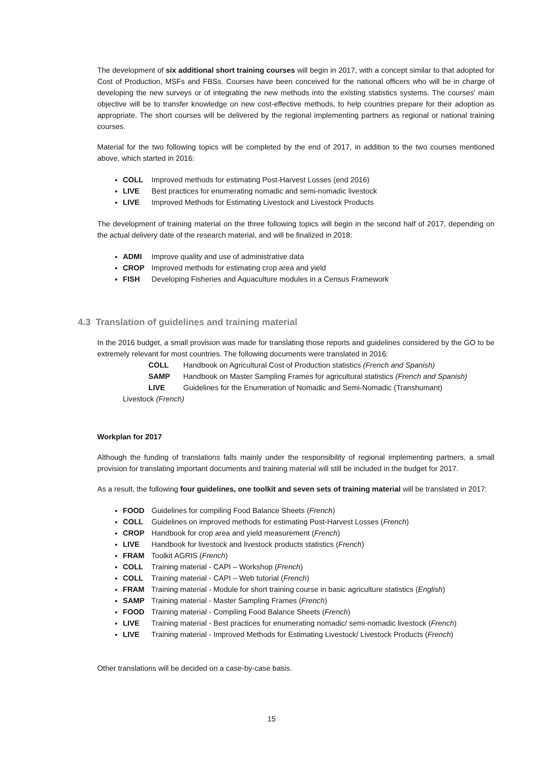The development of six additional short training courses will begin in 2017, with a concept similar to that adopted for Cost of Production, MSFs and FBSs. Courses have been conceived for the national officers who will be in charge of developing the new surveys or of integrating the new methods into the existing statistics systems. The courses' main objective will be to transfer knowledge on new cost-effective methods, to help countries prepare for their adoption as appropriate. The short courses will be delivered by the regional implementing partners as regional or national training courses.
Material for the two following topics will be completed by the end of 2017, in addition to the two courses mentioned above, which started in 2016:
COLL Improved methods for estimating Post-Harvest Losses (end 2016)
LIVE Best practices for enumerating nomadic and semi-nomadic livestock
LIVE Improved Methods for Estimating Livestock and Livestock Products
The development of training material on the three following topics will begin in the second half of 2017, depending on the actual delivery date of the research material, and will be finalized in 2018:
ADMI Improve quality and use of administrative data
CROP Improved methods for estimating crop area and yield
FISH Developing Fisheries and Aquaculture modules in a Census Framework
4.3 Translation of guidelines and training material
In the 2016 budget, a small provision was made for translating those reports and guidelines considered by the GO to be extremely relevant for most countries. The following documents were translated in 2016:
COLL Handbook on Agricultural Cost of Production statistics (French and Spanish)
SAMP Handbook on Master Sampling Frames for agricultural statistics (French and Spanish)
LIVE Guidelines for the Enumeration of Nomadic and Semi-Nomadic (Transhumant)
Livestock (French)
Workplan for 2017
Although the funding of translations falls mainly under the responsibility of regional implementing partners, a small provision for translating important documents and training material will still be included in the budget for 2017.
As a result, the following four guidelines, one toolkit and seven sets of training material will be translated in 2017:
FOOD Guidelines for compiling Food Balance Sheets (French)
COLL Guidelines on improved methods for estimating Post-Harvest Losses (French)
CROP Handbook for crop area and yield measurement (French)
LIVE Handbook for livestock and livestock products statistics (French)
FRAM Toolkit AGRIS (French)
COLL Training material - CAPI – Workshop (French)
COLL Training material - CAPI – Web tutorial (French)
FRAM Training material - Module for short training course in basic agriculture statistics (English)
SAMP Training material - Master Sampling Frames (French)
FOOD Training material - Compiling Food Balance Sheets (French)
LIVE Training material - Best practices for enumerating nomadic/ semi-nomadic livestock (French)
LIVE Training material - Improved Methods for Estimating Livestock/ Livestock Products (French)
Other translations will be decided on a case-by-case basis.
15